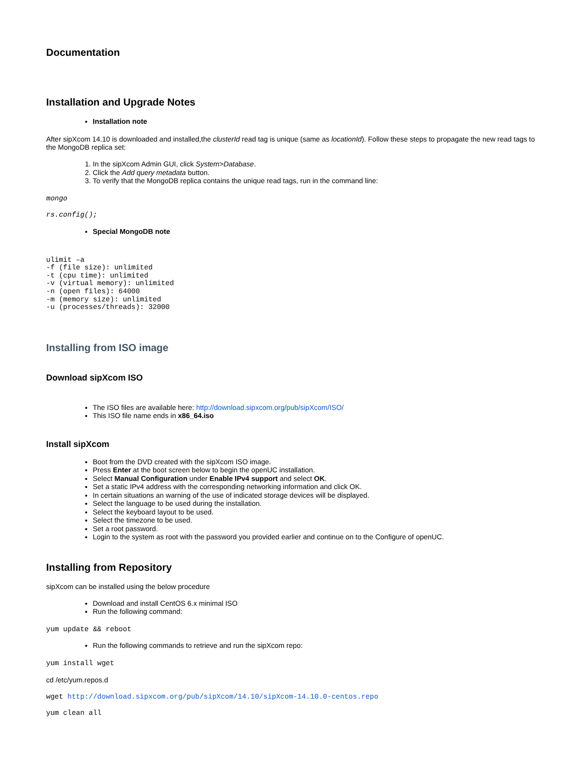Documentation
Installation and Upgrade Notes
Installation note
After sipXcom 14.10 is downloaded and installed,the clusterId read tag is unique (same as locationId). Follow these steps to propagate the new read tags to the MongoDB replica set:
1. In the sipXcom Admin GUI, click System>Database.
2. Click the Add query metadata button.
3. To verify that the MongoDB replica contains the unique read tags, run in the command line:
mongo
rs.config();
Special MongoDB note
ulimit –a
-f (file size): unlimited
-t (cpu time): unlimited
-v (virtual memory): unlimited
-n (open files): 64000
-m (memory size): unlimited
-u (processes/threads): 32000
Installing from ISO image
Download sipXcom ISO
The ISO files are available here: http://download.sipxcom.org/pub/sipXcom/ISO/
This ISO file name ends in x86_64.iso
Install sipXcom
Boot from the DVD created with the sipXcom ISO image.
Press Enter at the boot screen below to begin the openUC installation.
Select Manual Configuration under Enable IPv4 support and select OK.
Set a static IPv4 address with the corresponding networking information and click OK.
In certain situations an warning of the use of indicated storage devices will be displayed.
Select the language to be used during the installation.
Select the keyboard layout to be used.
Select the timezone to be used.
Set a root password.
Login to the system as root with the password you provided earlier and continue on to the Configure of openUC.
Installing from Repository
sipXcom can be installed using the below procedure
Download and install CentOS 6.x minimal ISO
Run the following command:
yum update && reboot
Run the following commands to retrieve and run the sipXcom repo:
yum install wget
cd /etc/yum.repos.d
wget http://download.sipxcom.org/pub/sipXcom/14.10/sipXcom-14.10.0-centos.repo
yum clean all